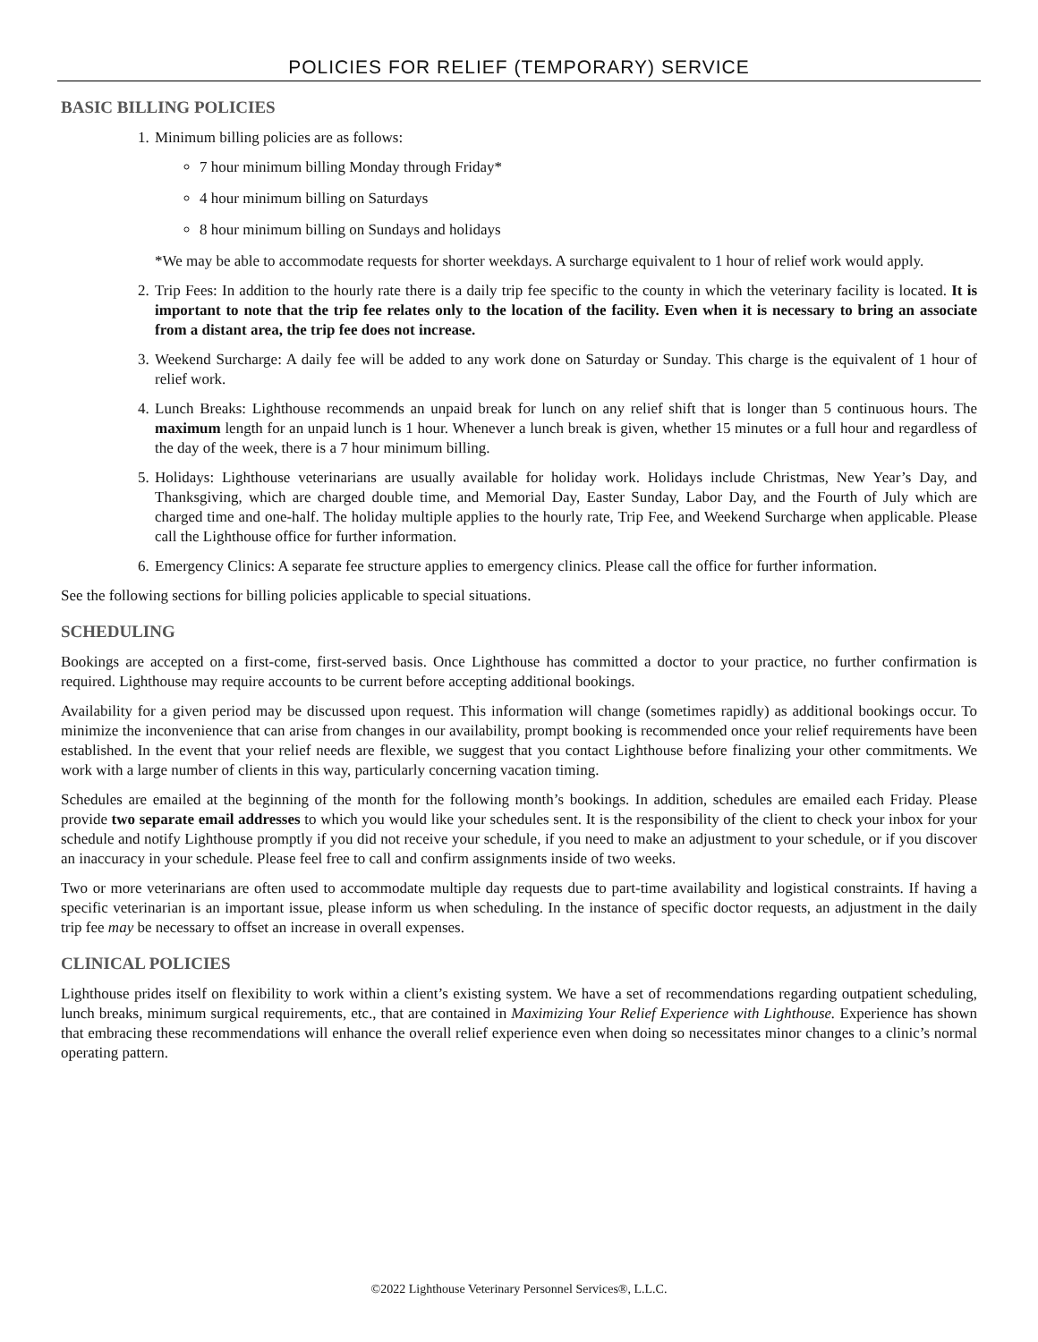POLICIES FOR RELIEF (TEMPORARY) SERVICE
BASIC BILLING POLICIES
1. Minimum billing policies are as follows:
7 hour minimum billing Monday through Friday*
4 hour minimum billing on Saturdays
8 hour minimum billing on Sundays and holidays
*We may be able to accommodate requests for shorter weekdays. A surcharge equivalent to 1 hour of relief work would apply.
2. Trip Fees: In addition to the hourly rate there is a daily trip fee specific to the county in which the veterinary facility is located. It is important to note that the trip fee relates only to the location of the facility. Even when it is necessary to bring an associate from a distant area, the trip fee does not increase.
3. Weekend Surcharge: A daily fee will be added to any work done on Saturday or Sunday. This charge is the equivalent of 1 hour of relief work.
4. Lunch Breaks: Lighthouse recommends an unpaid break for lunch on any relief shift that is longer than 5 continuous hours. The maximum length for an unpaid lunch is 1 hour. Whenever a lunch break is given, whether 15 minutes or a full hour and regardless of the day of the week, there is a 7 hour minimum billing.
5. Holidays: Lighthouse veterinarians are usually available for holiday work. Holidays include Christmas, New Year’s Day, and Thanksgiving, which are charged double time, and Memorial Day, Easter Sunday, Labor Day, and the Fourth of July which are charged time and one-half. The holiday multiple applies to the hourly rate, Trip Fee, and Weekend Surcharge when applicable. Please call the Lighthouse office for further information.
6. Emergency Clinics: A separate fee structure applies to emergency clinics. Please call the office for further information.
See the following sections for billing policies applicable to special situations.
SCHEDULING
Bookings are accepted on a first-come, first-served basis. Once Lighthouse has committed a doctor to your practice, no further confirmation is required. Lighthouse may require accounts to be current before accepting additional bookings.
Availability for a given period may be discussed upon request. This information will change (sometimes rapidly) as additional bookings occur. To minimize the inconvenience that can arise from changes in our availability, prompt booking is recommended once your relief requirements have been established. In the event that your relief needs are flexible, we suggest that you contact Lighthouse before finalizing your other commitments. We work with a large number of clients in this way, particularly concerning vacation timing.
Schedules are emailed at the beginning of the month for the following month’s bookings. In addition, schedules are emailed each Friday. Please provide two separate email addresses to which you would like your schedules sent. It is the responsibility of the client to check your inbox for your schedule and notify Lighthouse promptly if you did not receive your schedule, if you need to make an adjustment to your schedule, or if you discover an inaccuracy in your schedule. Please feel free to call and confirm assignments inside of two weeks.
Two or more veterinarians are often used to accommodate multiple day requests due to part-time availability and logistical constraints. If having a specific veterinarian is an important issue, please inform us when scheduling. In the instance of specific doctor requests, an adjustment in the daily trip fee may be necessary to offset an increase in overall expenses.
CLINICAL POLICIES
Lighthouse prides itself on flexibility to work within a client’s existing system. We have a set of recommendations regarding outpatient scheduling, lunch breaks, minimum surgical requirements, etc., that are contained in Maximizing Your Relief Experience with Lighthouse. Experience has shown that embracing these recommendations will enhance the overall relief experience even when doing so necessitates minor changes to a clinic’s normal operating pattern.
©2022 Lighthouse Veterinary Personnel Services®, L.L.C.